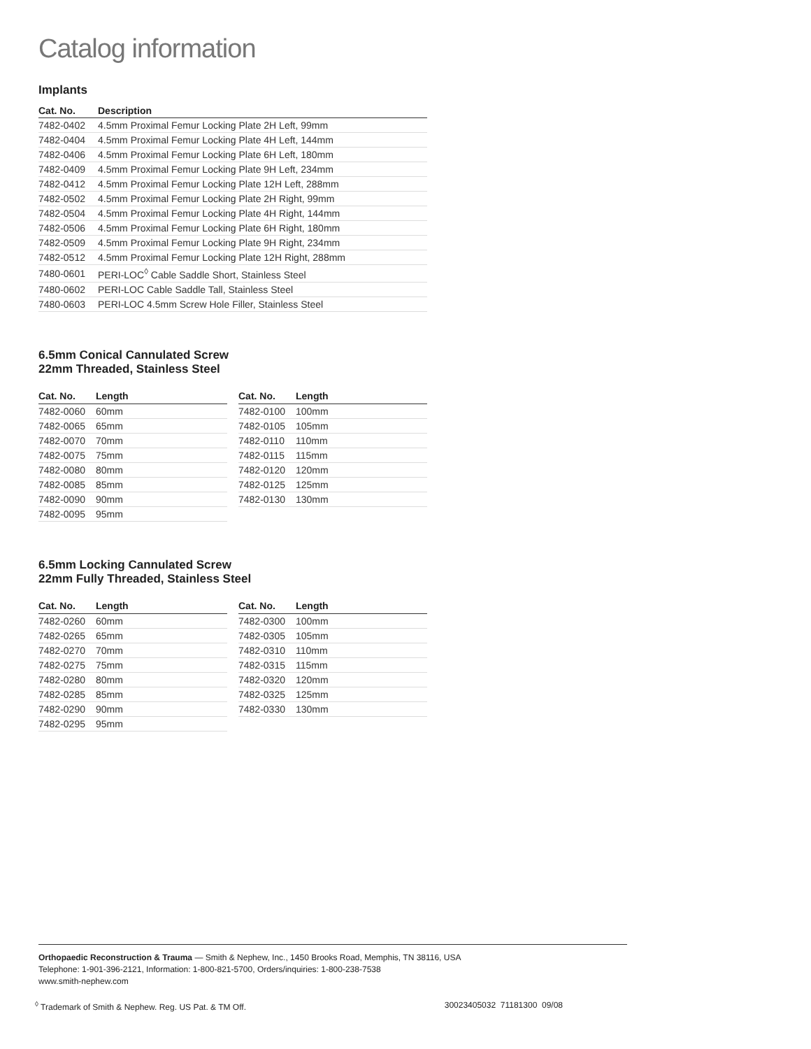Catalog information
Implants
| Cat. No. | Description |
| --- | --- |
| 7482-0402 | 4.5mm Proximal Femur Locking Plate 2H Left, 99mm |
| 7482-0404 | 4.5mm Proximal Femur Locking Plate 4H Left, 144mm |
| 7482-0406 | 4.5mm Proximal Femur Locking Plate 6H Left, 180mm |
| 7482-0409 | 4.5mm Proximal Femur Locking Plate 9H Left, 234mm |
| 7482-0412 | 4.5mm Proximal Femur Locking Plate 12H Left, 288mm |
| 7482-0502 | 4.5mm Proximal Femur Locking Plate 2H Right, 99mm |
| 7482-0504 | 4.5mm Proximal Femur Locking Plate 4H Right, 144mm |
| 7482-0506 | 4.5mm Proximal Femur Locking Plate 6H Right, 180mm |
| 7482-0509 | 4.5mm Proximal Femur Locking Plate 9H Right, 234mm |
| 7482-0512 | 4.5mm Proximal Femur Locking Plate 12H Right, 288mm |
| 7480-0601 | PERI-LOC<sup>◊</sup> Cable Saddle Short, Stainless Steel |
| 7480-0602 | PERI-LOC Cable Saddle Tall, Stainless Steel |
| 7480-0603 | PERI-LOC 4.5mm Screw Hole Filler, Stainless Steel |
6.5mm Conical Cannulated Screw
22mm Threaded, Stainless Steel
| Cat. No. | Length |
| --- | --- |
| 7482-0060 | 60mm |
| 7482-0065 | 65mm |
| 7482-0070 | 70mm |
| 7482-0075 | 75mm |
| 7482-0080 | 80mm |
| 7482-0085 | 85mm |
| 7482-0090 | 90mm |
| 7482-0095 | 95mm |
| Cat. No. | Length |
| --- | --- |
| 7482-0100 | 100mm |
| 7482-0105 | 105mm |
| 7482-0110 | 110mm |
| 7482-0115 | 115mm |
| 7482-0120 | 120mm |
| 7482-0125 | 125mm |
| 7482-0130 | 130mm |
6.5mm Locking Cannulated Screw
22mm Fully Threaded, Stainless Steel
| Cat. No. | Length |
| --- | --- |
| 7482-0260 | 60mm |
| 7482-0265 | 65mm |
| 7482-0270 | 70mm |
| 7482-0275 | 75mm |
| 7482-0280 | 80mm |
| 7482-0285 | 85mm |
| 7482-0290 | 90mm |
| 7482-0295 | 95mm |
| Cat. No. | Length |
| --- | --- |
| 7482-0300 | 100mm |
| 7482-0305 | 105mm |
| 7482-0310 | 110mm |
| 7482-0315 | 115mm |
| 7482-0320 | 120mm |
| 7482-0325 | 125mm |
| 7482-0330 | 130mm |
Orthopaedic Reconstruction & Trauma — Smith & Nephew, Inc., 1450 Brooks Road, Memphis, TN 38116, USA
Telephone: 1-901-396-2121, Information: 1-800-821-5700, Orders/inquiries: 1-800-238-7538
www.smith-nephew.com
<sup>◊</sup> Trademark of Smith & Nephew. Reg. US Pat. & TM Off. 30023405032 71181300 09/08